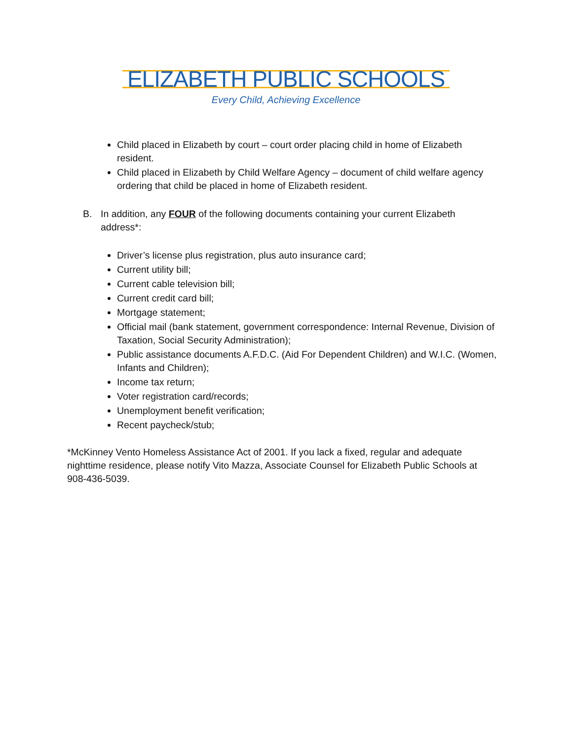ELIZABETH PUBLIC SCHOOLS
Every Child, Achieving Excellence
Child placed in Elizabeth by court – court order placing child in home of Elizabeth resident.
Child placed in Elizabeth by Child Welfare Agency – document of child welfare agency ordering that child be placed in home of Elizabeth resident.
B. In addition, any FOUR of the following documents containing your current Elizabeth address*:
Driver’s license plus registration, plus auto insurance card;
Current utility bill;
Current cable television bill;
Current credit card bill;
Mortgage statement;
Official mail (bank statement, government correspondence: Internal Revenue, Division of Taxation, Social Security Administration);
Public assistance documents A.F.D.C. (Aid For Dependent Children) and W.I.C. (Women, Infants and Children);
Income tax return;
Voter registration card/records;
Unemployment benefit verification;
Recent paycheck/stub;
*McKinney Vento Homeless Assistance Act of 2001. If you lack a fixed, regular and adequate nighttime residence, please notify Vito Mazza, Associate Counsel for Elizabeth Public Schools at 908-436-5039.